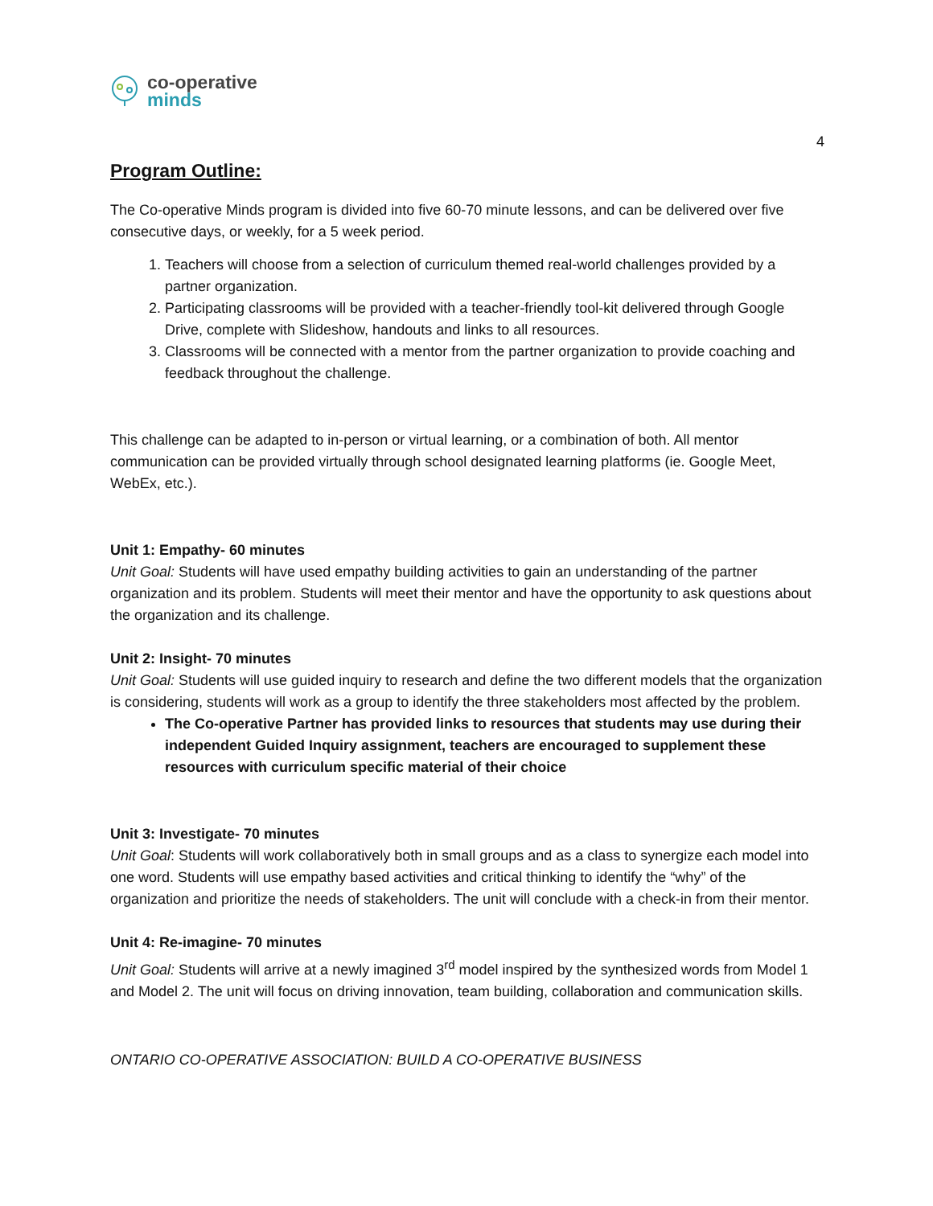co-operative
minds
4
Program Outline:
The Co-operative Minds program is divided into five 60-70 minute lessons, and can be delivered over five consecutive days, or weekly, for a 5 week period.
1. Teachers will choose from a selection of curriculum themed real-world challenges provided by a partner organization.
2. Participating classrooms will be provided with a teacher-friendly tool-kit delivered through Google Drive, complete with Slideshow, handouts and links to all resources.
3. Classrooms will be connected with a mentor from the partner organization to provide coaching and feedback throughout the challenge.
This challenge can be adapted to in-person or virtual learning, or a combination of both. All mentor communication can be provided virtually through school designated learning platforms (ie. Google Meet, WebEx, etc.).
Unit 1: Empathy- 60 minutes
Unit Goal: Students will have used empathy building activities to gain an understanding of the partner organization and its problem. Students will meet their mentor and have the opportunity to ask questions about the organization and its challenge.
Unit 2: Insight- 70 minutes
Unit Goal: Students will use guided inquiry to research and define the two different models that the organization is considering, students will work as a group to identify the three stakeholders most affected by the problem.
The Co-operative Partner has provided links to resources that students may use during their independent Guided Inquiry assignment, teachers are encouraged to supplement these resources with curriculum specific material of their choice
Unit 3: Investigate- 70 minutes
Unit Goal: Students will work collaboratively both in small groups and as a class to synergize each model into one word. Students will use empathy based activities and critical thinking to identify the “why” of the organization and prioritize the needs of stakeholders. The unit will conclude with a check-in from their mentor.
Unit 4: Re-imagine- 70 minutes
Unit Goal: Students will arrive at a newly imagined 3<sup>rd</sup> model inspired by the synthesized words from Model 1 and Model 2. The unit will focus on driving innovation, team building, collaboration and communication skills.
ONTARIO CO-OPERATIVE ASSOCIATION: BUILD A CO-OPERATIVE BUSINESS